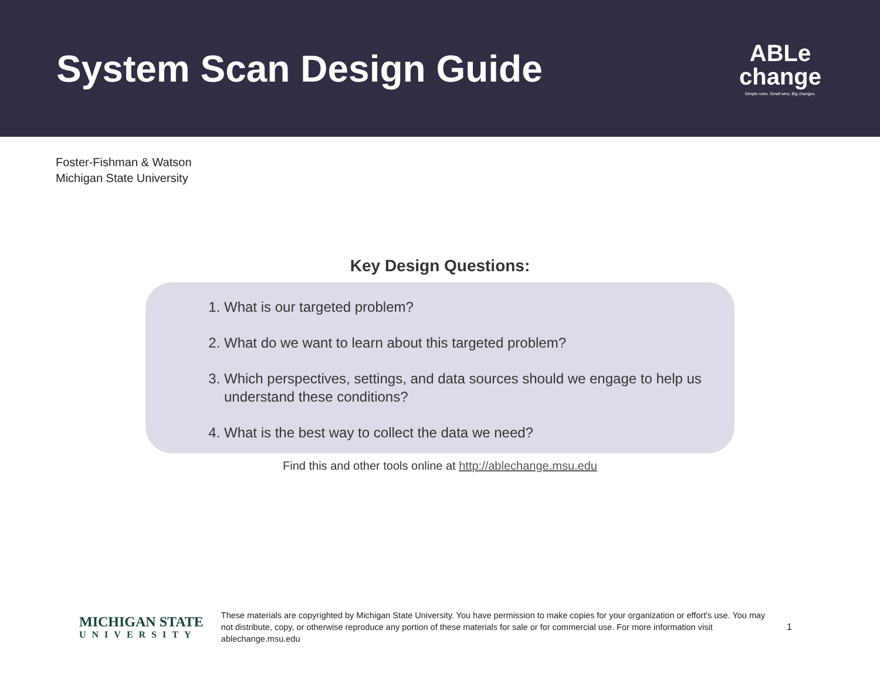System Scan Design Guide
ABLe
change
Simple rules. Small wins. Big changes.
Foster-Fishman & Watson
Michigan State University
Key Design Questions:
1. What is our targeted problem?
2. What do we want to learn about this targeted problem?
3. Which perspectives, settings, and data sources should we engage to help us understand these conditions?
4. What is the best way to collect the data we need?
Find this and other tools online at http://ablechange.msu.edu
MICHIGAN STATE
UNIVERSITY
These materials are copyrighted by Michigan State University. You have permission to make copies for your organization or effort's use. You may not distribute, copy, or otherwise reproduce any portion of these materials for sale or for commercial use. For more information visit ablechange.msu.edu
1